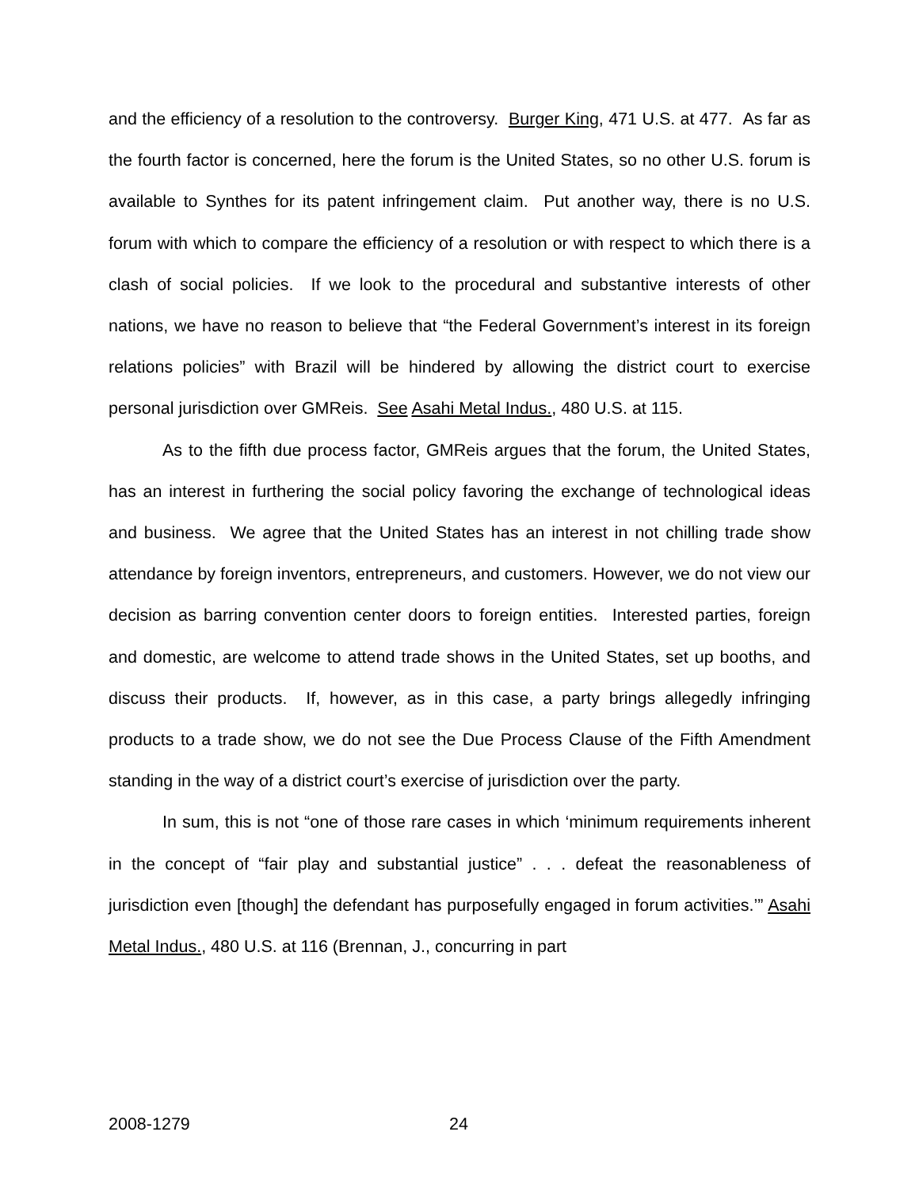and the efficiency of a resolution to the controversy. Burger King, 471 U.S. at 477. As far as the fourth factor is concerned, here the forum is the United States, so no other U.S. forum is available to Synthes for its patent infringement claim. Put another way, there is no U.S. forum with which to compare the efficiency of a resolution or with respect to which there is a clash of social policies. If we look to the procedural and substantive interests of other nations, we have no reason to believe that “the Federal Government’s interest in its foreign relations policies” with Brazil will be hindered by allowing the district court to exercise personal jurisdiction over GMReis. See Asahi Metal Indus., 480 U.S. at 115.
As to the fifth due process factor, GMReis argues that the forum, the United States, has an interest in furthering the social policy favoring the exchange of technological ideas and business. We agree that the United States has an interest in not chilling trade show attendance by foreign inventors, entrepreneurs, and customers. However, we do not view our decision as barring convention center doors to foreign entities. Interested parties, foreign and domestic, are welcome to attend trade shows in the United States, set up booths, and discuss their products. If, however, as in this case, a party brings allegedly infringing products to a trade show, we do not see the Due Process Clause of the Fifth Amendment standing in the way of a district court’s exercise of jurisdiction over the party.
In sum, this is not “one of those rare cases in which ‘minimum requirements inherent in the concept of “fair play and substantial justice” . . . defeat the reasonableness of jurisdiction even [though] the defendant has purposefully engaged in forum activities.’” Asahi Metal Indus., 480 U.S. at 116 (Brennan, J., concurring in part
2008-1279 24